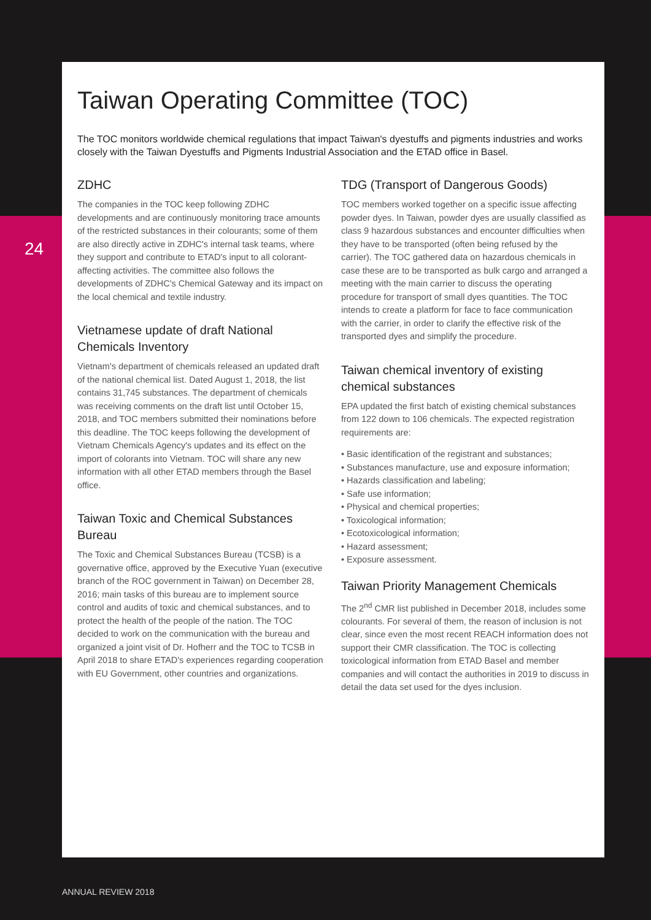24
Taiwan Operating Committee (TOC)
The TOC monitors worldwide chemical regulations that impact Taiwan's dyestuffs and pigments industries and works closely with the Taiwan Dyestuffs and Pigments Industrial Association and the ETAD office in Basel.
ZDHC
The companies in the TOC keep following ZDHC developments and are continuously monitoring trace amounts of the restricted substances in their colourants; some of them are also directly active in ZDHC's internal task teams, where they support and contribute to ETAD's input to all colorant-affecting activities. The committee also follows the developments of ZDHC's Chemical Gateway and its impact on the local chemical and textile industry.
Vietnamese update of draft National Chemicals Inventory
Vietnam's department of chemicals released an updated draft of the national chemical list. Dated August 1, 2018, the list contains 31,745 substances. The department of chemicals was receiving comments on the draft list until October 15, 2018, and TOC members submitted their nominations before this deadline. The TOC keeps following the development of Vietnam Chemicals Agency's updates and its effect on the import of colorants into Vietnam. TOC will share any new information with all other ETAD members through the Basel office.
Taiwan Toxic and Chemical Substances Bureau
The Toxic and Chemical Substances Bureau (TCSB) is a governative office, approved by the Executive Yuan (executive branch of the ROC government in Taiwan) on December 28, 2016; main tasks of this bureau are to implement source control and audits of toxic and chemical substances, and to protect the health of the people of the nation. The TOC decided to work on the communication with the bureau and organized a joint visit of Dr. Hofherr and the TOC to TCSB in April 2018 to share ETAD's experiences regarding cooperation with EU Government, other countries and organizations.
TDG (Transport of Dangerous Goods)
TOC members worked together on a specific issue affecting powder dyes. In Taiwan, powder dyes are usually classified as class 9 hazardous substances and encounter difficulties when they have to be transported (often being refused by the carrier). The TOC gathered data on hazardous chemicals in case these are to be transported as bulk cargo and arranged a meeting with the main carrier to discuss the operating procedure for transport of small dyes quantities. The TOC intends to create a platform for face to face communication with the carrier, in order to clarify the effective risk of the transported dyes and simplify the procedure.
Taiwan chemical inventory of existing chemical substances
EPA updated the first batch of existing chemical substances from 122 down to 106 chemicals. The expected registration requirements are:
• Basic identification of the registrant and substances;
• Substances manufacture, use and exposure information;
• Hazards classification and labeling;
• Safe use information;
• Physical and chemical properties;
• Toxicological information;
• Ecotoxicological information;
• Hazard assessment;
• Exposure assessment.
Taiwan Priority Management Chemicals
The 2<sup>nd</sup> CMR list published in December 2018, includes some colourants. For several of them, the reason of inclusion is not clear, since even the most recent REACH information does not support their CMR classification. The TOC is collecting toxicological information from ETAD Basel and member companies and will contact the authorities in 2019 to discuss in detail the data set used for the dyes inclusion.
ANNUAL REVIEW 2018